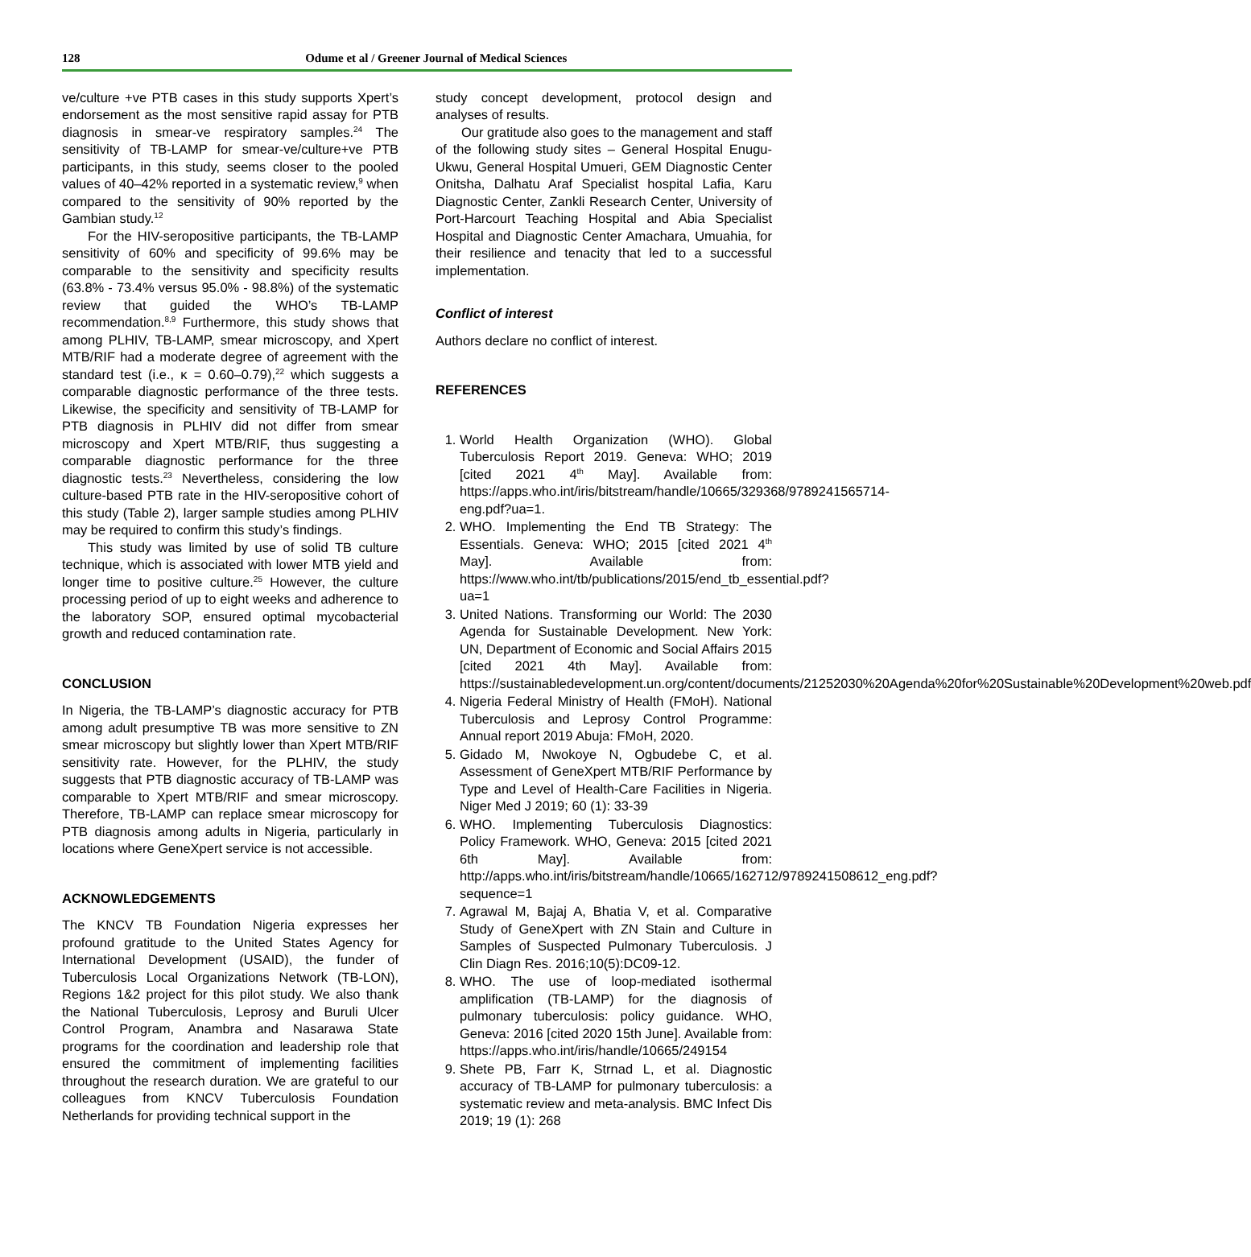128 Odume et al / Greener Journal of Medical Sciences
ve/culture +ve PTB cases in this study supports Xpert’s endorsement as the most sensitive rapid assay for PTB diagnosis in smear-ve respiratory samples.<sup>24</sup> The sensitivity of TB-LAMP for smear-ve/culture+ve PTB participants, in this study, seems closer to the pooled values of 40–42% reported in a systematic review,<sup>9</sup> when compared to the sensitivity of 90% reported by the Gambian study.<sup>12</sup>
For the HIV-seropositive participants, the TB-LAMP sensitivity of 60% and specificity of 99.6% may be comparable to the sensitivity and specificity results (63.8% - 73.4% versus 95.0% - 98.8%) of the systematic review that guided the WHO’s TB-LAMP recommendation.<sup>8,9</sup> Furthermore, this study shows that among PLHIV, TB-LAMP, smear microscopy, and Xpert MTB/RIF had a moderate degree of agreement with the standard test (i.e., κ = 0.60–0.79),<sup>22</sup> which suggests a comparable diagnostic performance of the three tests. Likewise, the specificity and sensitivity of TB-LAMP for PTB diagnosis in PLHIV did not differ from smear microscopy and Xpert MTB/RIF, thus suggesting a comparable diagnostic performance for the three diagnostic tests.<sup>23</sup> Nevertheless, considering the low culture-based PTB rate in the HIV-seropositive cohort of this study (Table 2), larger sample studies among PLHIV may be required to confirm this study’s findings.
This study was limited by use of solid TB culture technique, which is associated with lower MTB yield and longer time to positive culture.<sup>25</sup> However, the culture processing period of up to eight weeks and adherence to the laboratory SOP, ensured optimal mycobacterial growth and reduced contamination rate.
CONCLUSION
In Nigeria, the TB-LAMP’s diagnostic accuracy for PTB among adult presumptive TB was more sensitive to ZN smear microscopy but slightly lower than Xpert MTB/RIF sensitivity rate. However, for the PLHIV, the study suggests that PTB diagnostic accuracy of TB-LAMP was comparable to Xpert MTB/RIF and smear microscopy. Therefore, TB-LAMP can replace smear microscopy for PTB diagnosis among adults in Nigeria, particularly in locations where GeneXpert service is not accessible.
ACKNOWLEDGEMENTS
The KNCV TB Foundation Nigeria expresses her profound gratitude to the United States Agency for International Development (USAID), the funder of Tuberculosis Local Organizations Network (TB-LON), Regions 1&2 project for this pilot study. We also thank the National Tuberculosis, Leprosy and Buruli Ulcer Control Program, Anambra and Nasarawa State programs for the coordination and leadership role that ensured the commitment of implementing facilities throughout the research duration. We are grateful to our colleagues from KNCV Tuberculosis Foundation Netherlands for providing technical support in the
study concept development, protocol design and analyses of results.
Our gratitude also goes to the management and staff of the following study sites – General Hospital Enugu-Ukwu, General Hospital Umueri, GEM Diagnostic Center Onitsha, Dalhatu Araf Specialist hospital Lafia, Karu Diagnostic Center, Zankli Research Center, University of Port-Harcourt Teaching Hospital and Abia Specialist Hospital and Diagnostic Center Amachara, Umuahia, for their resilience and tenacity that led to a successful implementation.
Conflict of interest
Authors declare no conflict of interest.
REFERENCES
1. World Health Organization (WHO). Global Tuberculosis Report 2019. Geneva: WHO; 2019 [cited 2021 4<sup>th</sup> May]. Available from: https://apps.who.int/iris/bitstream/handle/10665/329368/9789241565714-eng.pdf?ua=1.
2. WHO. Implementing the End TB Strategy: The Essentials. Geneva: WHO; 2015 [cited 2021 4<sup>th</sup> May]. Available from: https://www.who.int/tb/publications/2015/end_tb_essential.pdf?ua=1
3. United Nations. Transforming our World: The 2030 Agenda for Sustainable Development. New York: UN, Department of Economic and Social Affairs 2015 [cited 2021 4th May]. Available from: https://sustainabledevelopment.un.org/content/documents/21252030%20Agenda%20for%20Sustainable%20Development%20web.pdf
4. Nigeria Federal Ministry of Health (FMoH). National Tuberculosis and Leprosy Control Programme: Annual report 2019 Abuja: FMoH, 2020.
5. Gidado M, Nwokoye N, Ogbudebe C, et al. Assessment of GeneXpert MTB/RIF Performance by Type and Level of Health-Care Facilities in Nigeria. Niger Med J 2019; 60 (1): 33-39
6. WHO. Implementing Tuberculosis Diagnostics: Policy Framework. WHO, Geneva: 2015 [cited 2021 6th May]. Available from: http://apps.who.int/iris/bitstream/handle/10665/162712/9789241508612_eng.pdf?sequence=1
7. Agrawal M, Bajaj A, Bhatia V, et al. Comparative Study of GeneXpert with ZN Stain and Culture in Samples of Suspected Pulmonary Tuberculosis. J Clin Diagn Res. 2016;10(5):DC09-12.
8. WHO. The use of loop-mediated isothermal amplification (TB-LAMP) for the diagnosis of pulmonary tuberculosis: policy guidance. WHO, Geneva: 2016 [cited 2020 15th June]. Available from: https://apps.who.int/iris/handle/10665/249154
9. Shete PB, Farr K, Strnad L, et al. Diagnostic accuracy of TB-LAMP for pulmonary tuberculosis: a systematic review and meta-analysis. BMC Infect Dis 2019; 19 (1): 268